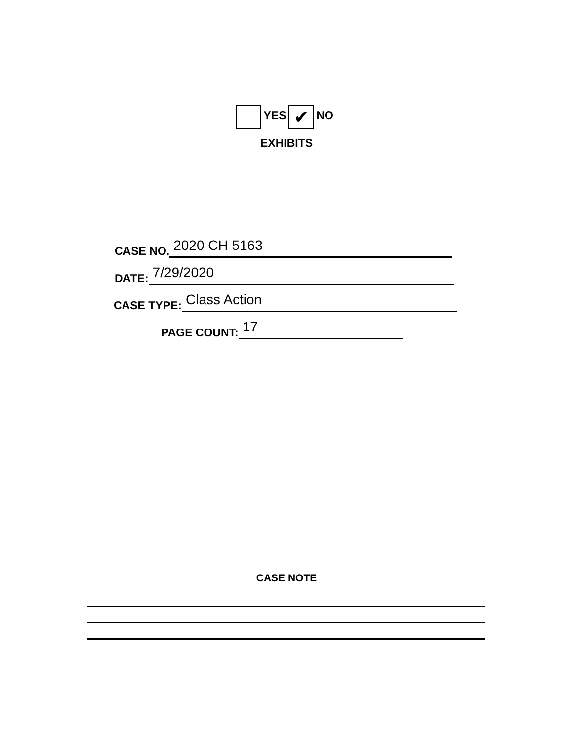YES ✔ NO
EXHIBITS
CASE NO. 2020 CH 5163
DATE: 7/29/2020
CASE TYPE: Class Action
PAGE COUNT: 17
CASE NOTE